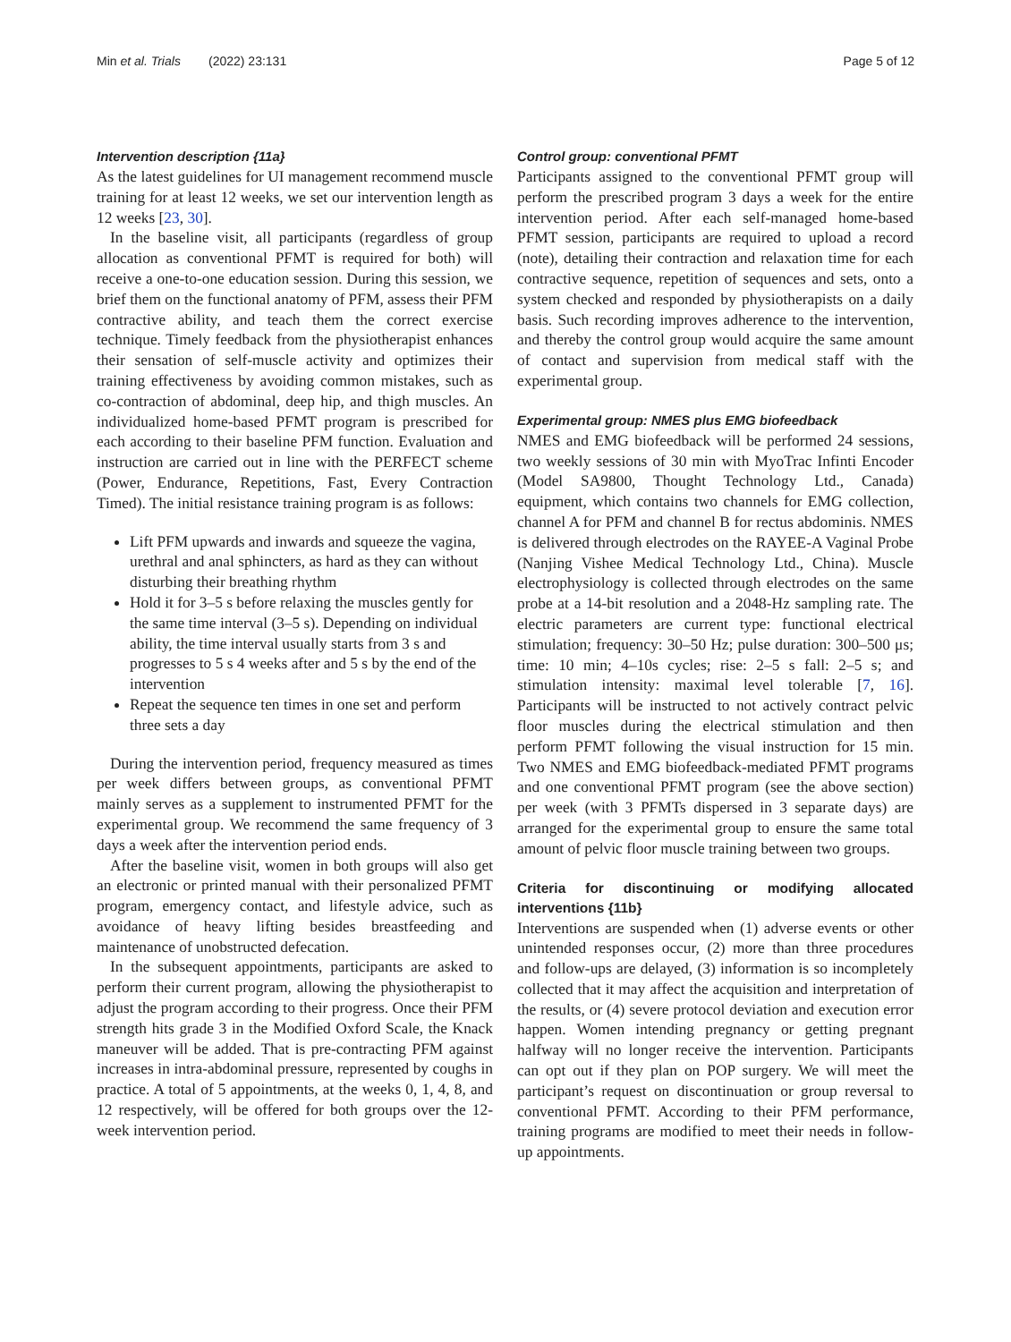Min et al. Trials (2022) 23:131 Page 5 of 12
Intervention description {11a}
As the latest guidelines for UI management recommend muscle training for at least 12 weeks, we set our intervention length as 12 weeks [23, 30].
In the baseline visit, all participants (regardless of group allocation as conventional PFMT is required for both) will receive a one-to-one education session. During this session, we brief them on the functional anatomy of PFM, assess their PFM contractive ability, and teach them the correct exercise technique. Timely feedback from the physiotherapist enhances their sensation of self-muscle activity and optimizes their training effectiveness by avoiding common mistakes, such as co-contraction of abdominal, deep hip, and thigh muscles. An individualized home-based PFMT program is prescribed for each according to their baseline PFM function. Evaluation and instruction are carried out in line with the PERFECT scheme (Power, Endurance, Repetitions, Fast, Every Contraction Timed). The initial resistance training program is as follows:
Lift PFM upwards and inwards and squeeze the vagina, urethral and anal sphincters, as hard as they can without disturbing their breathing rhythm
Hold it for 3–5 s before relaxing the muscles gently for the same time interval (3–5 s). Depending on individual ability, the time interval usually starts from 3 s and progresses to 5 s 4 weeks after and 5 s by the end of the intervention
Repeat the sequence ten times in one set and perform three sets a day
During the intervention period, frequency measured as times per week differs between groups, as conventional PFMT mainly serves as a supplement to instrumented PFMT for the experimental group. We recommend the same frequency of 3 days a week after the intervention period ends.
After the baseline visit, women in both groups will also get an electronic or printed manual with their personalized PFMT program, emergency contact, and lifestyle advice, such as avoidance of heavy lifting besides breastfeeding and maintenance of unobstructed defecation.
In the subsequent appointments, participants are asked to perform their current program, allowing the physiotherapist to adjust the program according to their progress. Once their PFM strength hits grade 3 in the Modified Oxford Scale, the Knack maneuver will be added. That is pre-contracting PFM against increases in intra-abdominal pressure, represented by coughs in practice. A total of 5 appointments, at the weeks 0, 1, 4, 8, and 12 respectively, will be offered for both groups over the 12-week intervention period.
Control group: conventional PFMT
Participants assigned to the conventional PFMT group will perform the prescribed program 3 days a week for the entire intervention period. After each self-managed home-based PFMT session, participants are required to upload a record (note), detailing their contraction and relaxation time for each contractive sequence, repetition of sequences and sets, onto a system checked and responded by physiotherapists on a daily basis. Such recording improves adherence to the intervention, and thereby the control group would acquire the same amount of contact and supervision from medical staff with the experimental group.
Experimental group: NMES plus EMG biofeedback
NMES and EMG biofeedback will be performed 24 sessions, two weekly sessions of 30 min with MyoTrac Infinti Encoder (Model SA9800, Thought Technology Ltd., Canada) equipment, which contains two channels for EMG collection, channel A for PFM and channel B for rectus abdominis. NMES is delivered through electrodes on the RAYEE-A Vaginal Probe (Nanjing Vishee Medical Technology Ltd., China). Muscle electrophysiology is collected through electrodes on the same probe at a 14-bit resolution and a 2048-Hz sampling rate. The electric parameters are current type: functional electrical stimulation; frequency: 30–50 Hz; pulse duration: 300–500 μs; time: 10 min; 4–10s cycles; rise: 2–5 s fall: 2–5 s; and stimulation intensity: maximal level tolerable [7, 16]. Participants will be instructed to not actively contract pelvic floor muscles during the electrical stimulation and then perform PFMT following the visual instruction for 15 min. Two NMES and EMG biofeedback-mediated PFMT programs and one conventional PFMT program (see the above section) per week (with 3 PFMTs dispersed in 3 separate days) are arranged for the experimental group to ensure the same total amount of pelvic floor muscle training between two groups.
Criteria for discontinuing or modifying allocated interventions {11b}
Interventions are suspended when (1) adverse events or other unintended responses occur, (2) more than three procedures and follow-ups are delayed, (3) information is so incompletely collected that it may affect the acquisition and interpretation of the results, or (4) severe protocol deviation and execution error happen. Women intending pregnancy or getting pregnant halfway will no longer receive the intervention. Participants can opt out if they plan on POP surgery. We will meet the participant’s request on discontinuation or group reversal to conventional PFMT. According to their PFM performance, training programs are modified to meet their needs in follow-up appointments.